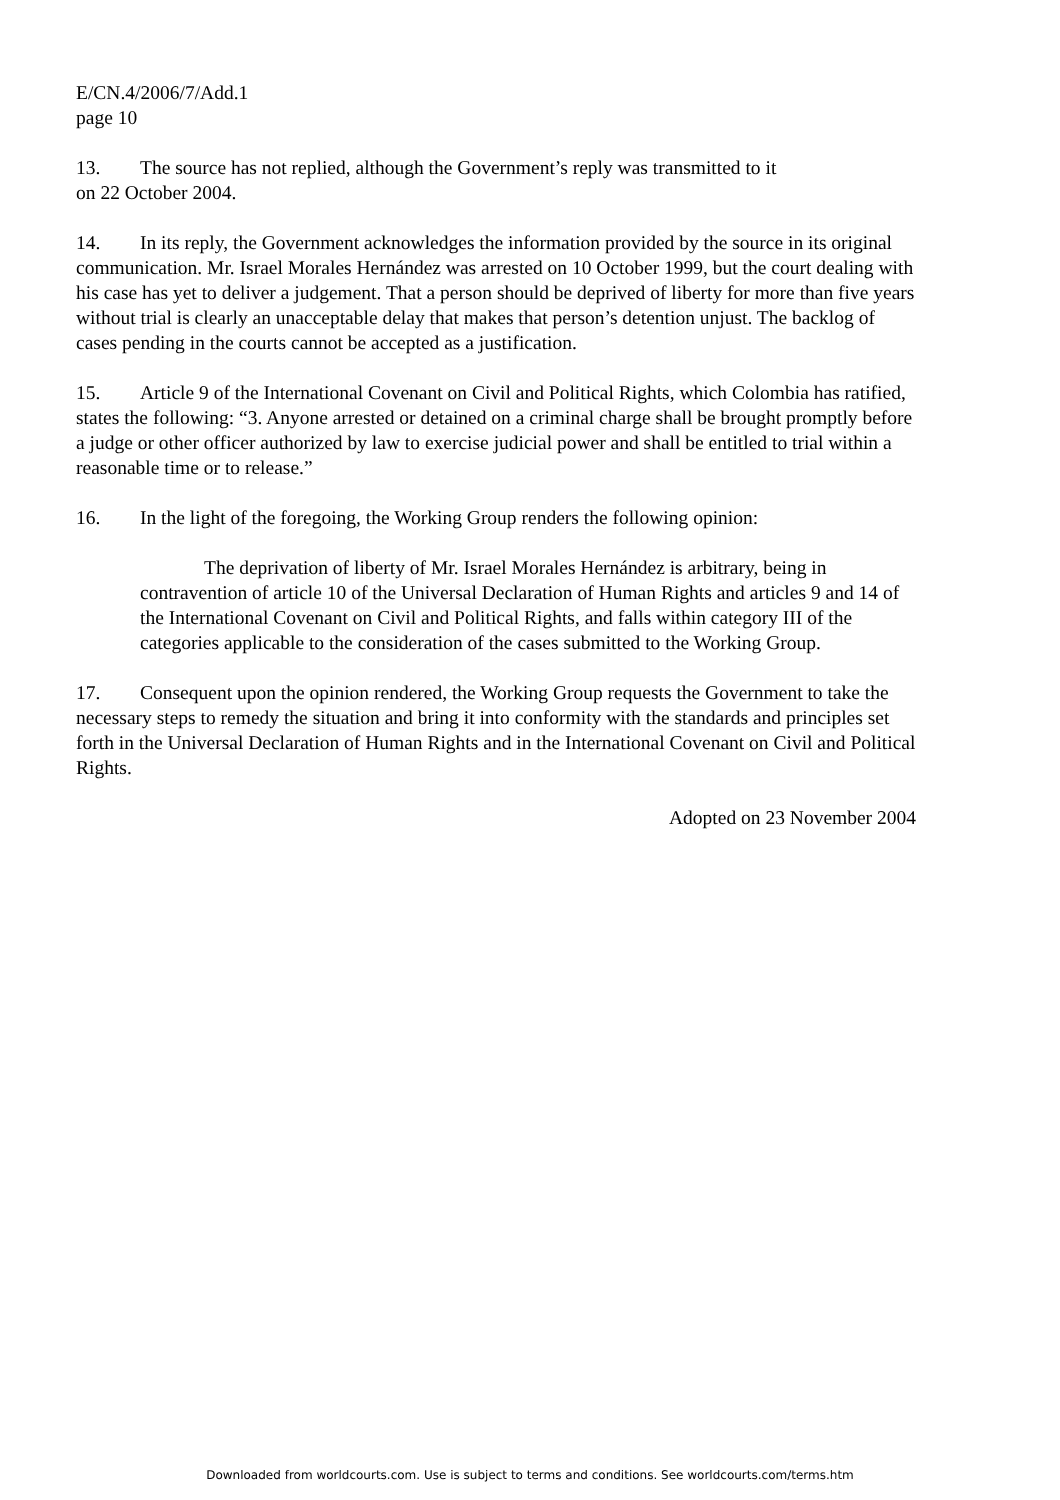E/CN.4/2006/7/Add.1
page 10
13. The source has not replied, although the Government’s reply was transmitted to it
on 22 October 2004.
14. In its reply, the Government acknowledges the information provided by the source in its original communication. Mr. Israel Morales Hernández was arrested on 10 October 1999, but the court dealing with his case has yet to deliver a judgement. That a person should be deprived of liberty for more than five years without trial is clearly an unacceptable delay that makes that person’s detention unjust. The backlog of cases pending in the courts cannot be accepted as a justification.
15. Article 9 of the International Covenant on Civil and Political Rights, which Colombia has ratified, states the following: “3. Anyone arrested or detained on a criminal charge shall be brought promptly before a judge or other officer authorized by law to exercise judicial power and shall be entitled to trial within a reasonable time or to release.”
16. In the light of the foregoing, the Working Group renders the following opinion:
The deprivation of liberty of Mr. Israel Morales Hernández is arbitrary, being in contravention of article 10 of the Universal Declaration of Human Rights and articles 9 and 14 of the International Covenant on Civil and Political Rights, and falls within category III of the categories applicable to the consideration of the cases submitted to the Working Group.
17. Consequent upon the opinion rendered, the Working Group requests the Government to take the necessary steps to remedy the situation and bring it into conformity with the standards and principles set forth in the Universal Declaration of Human Rights and in the International Covenant on Civil and Political Rights.
Adopted on 23 November 2004
Downloaded from worldcourts.com. Use is subject to terms and conditions. See worldcourts.com/terms.htm